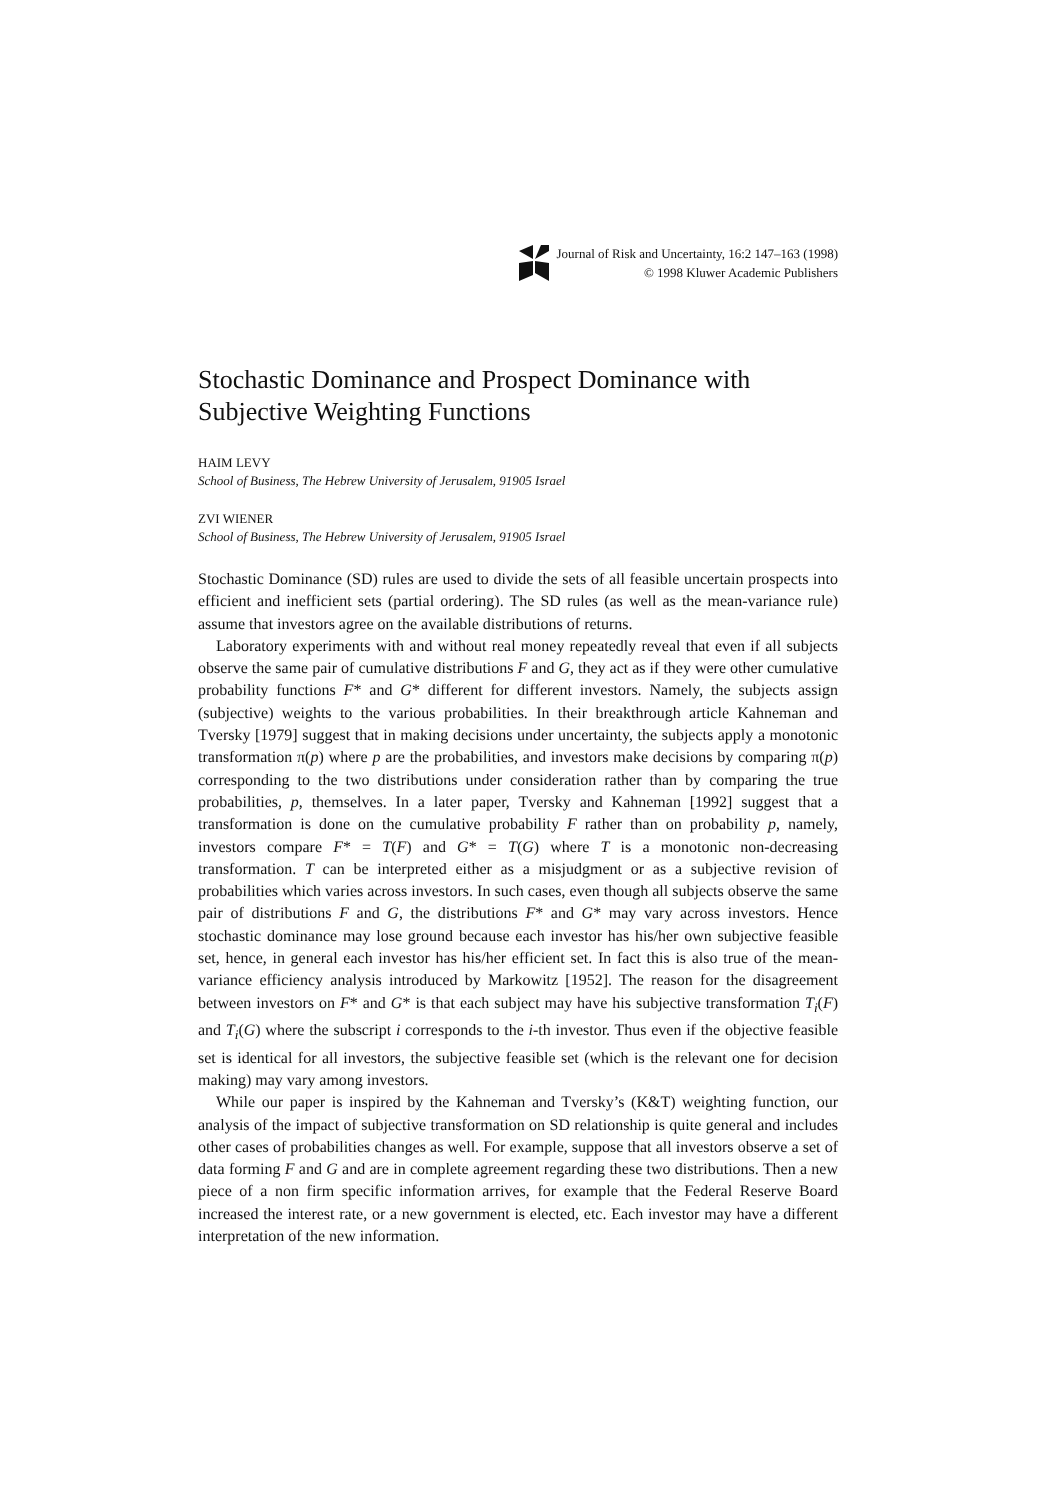Journal of Risk and Uncertainty, 16:2 147–163 (1998)
© 1998 Kluwer Academic Publishers
Stochastic Dominance and Prospect Dominance with Subjective Weighting Functions
HAIM LEVY
School of Business, The Hebrew University of Jerusalem, 91905 Israel
ZVI WIENER
School of Business, The Hebrew University of Jerusalem, 91905 Israel
Stochastic Dominance (SD) rules are used to divide the sets of all feasible uncertain prospects into efficient and inefficient sets (partial ordering). The SD rules (as well as the mean-variance rule) assume that investors agree on the available distributions of returns.
Laboratory experiments with and without real money repeatedly reveal that even if all subjects observe the same pair of cumulative distributions F and G, they act as if they were other cumulative probability functions F* and G* different for different investors. Namely, the subjects assign (subjective) weights to the various probabilities. In their breakthrough article Kahneman and Tversky [1979] suggest that in making decisions under uncertainty, the subjects apply a monotonic transformation π(p) where p are the probabilities, and investors make decisions by comparing π(p) corresponding to the two distributions under consideration rather than by comparing the true probabilities, p, themselves. In a later paper, Tversky and Kahneman [1992] suggest that a transformation is done on the cumulative probability F rather than on probability p, namely, investors compare F* = T(F) and G* = T(G) where T is a monotonic non-decreasing transformation. T can be interpreted either as a misjudgment or as a subjective revision of probabilities which varies across investors. In such cases, even though all subjects observe the same pair of distributions F and G, the distributions F* and G* may vary across investors. Hence stochastic dominance may lose ground because each investor has his/her own subjective feasible set, hence, in general each investor has his/her efficient set. In fact this is also true of the mean-variance efficiency analysis introduced by Markowitz [1952]. The reason for the disagreement between investors on F* and G* is that each subject may have his subjective transformation T<sub>i</sub>(F) and T<sub>i</sub>(G) where the subscript i corresponds to the i-th investor. Thus even if the objective feasible set is identical for all investors, the subjective feasible set (which is the relevant one for decision making) may vary among investors.
While our paper is inspired by the Kahneman and Tversky’s (K&T) weighting function, our analysis of the impact of subjective transformation on SD relationship is quite general and includes other cases of probabilities changes as well. For example, suppose that all investors observe a set of data forming F and G and are in complete agreement regarding these two distributions. Then a new piece of a non firm specific information arrives, for example that the Federal Reserve Board increased the interest rate, or a new government is elected, etc. Each investor may have a different interpretation of the new information.